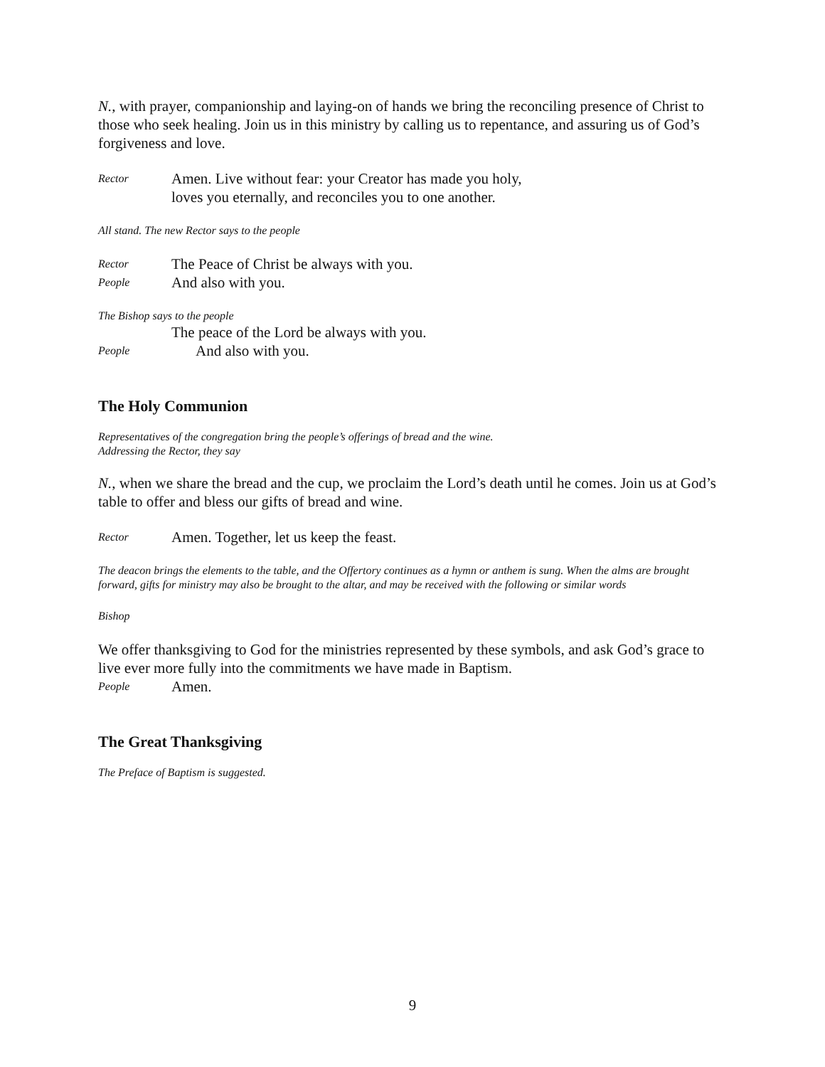N., with prayer, companionship and laying-on of hands we bring the reconciling presence of Christ to those who seek healing. Join us in this ministry by calling us to repentance, and assuring us of God’s forgiveness and love.
Rector Amen. Live without fear: your Creator has made you holy,
loves you eternally, and reconciles you to one another.
All stand. The new Rector says to the people
Rector The Peace of Christ be always with you.
People And also with you.
The Bishop says to the people
The peace of the Lord be always with you.
People And also with you.
The Holy Communion
Representatives of the congregation bring the people’s offerings of bread and the wine.
Addressing the Rector, they say
N., when we share the bread and the cup, we proclaim the Lord’s death until he comes. Join us at God’s table to offer and bless our gifts of bread and wine.
Rector Amen. Together, let us keep the feast.
The deacon brings the elements to the table, and the Offertory continues as a hymn or anthem is sung. When the alms are brought forward, gifts for ministry may also be brought to the altar, and may be received with the following or similar words
Bishop
We offer thanksgiving to God for the ministries represented by these symbols, and ask God’s grace to live ever more fully into the commitments we have made in Baptism.
People Amen.
The Great Thanksgiving
The Preface of Baptism is suggested.
9